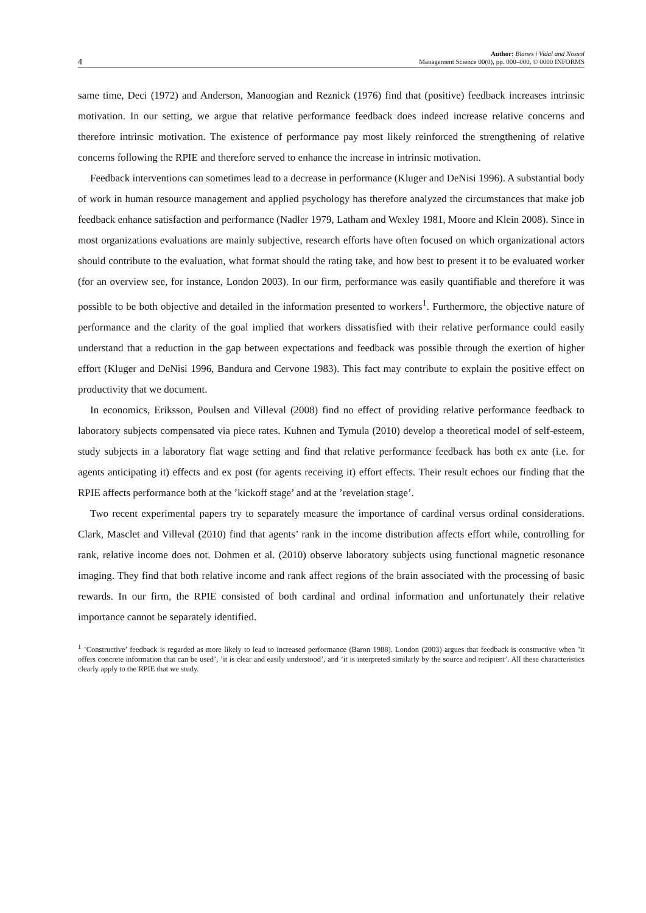4 Author: Blanes i Vidal and Nossol
Management Science 00(0), pp. 000–000, © 0000 INFORMS
same time, Deci (1972) and Anderson, Manoogian and Reznick (1976) find that (positive) feedback increases intrinsic motivation. In our setting, we argue that relative performance feedback does indeed increase relative concerns and therefore intrinsic motivation. The existence of performance pay most likely reinforced the strengthening of relative concerns following the RPIE and therefore served to enhance the increase in intrinsic motivation.
Feedback interventions can sometimes lead to a decrease in performance (Kluger and DeNisi 1996). A substantial body of work in human resource management and applied psychology has therefore analyzed the circumstances that make job feedback enhance satisfaction and performance (Nadler 1979, Latham and Wexley 1981, Moore and Klein 2008). Since in most organizations evaluations are mainly subjective, research efforts have often focused on which organizational actors should contribute to the evaluation, what format should the rating take, and how best to present it to be evaluated worker (for an overview see, for instance, London 2003). In our firm, performance was easily quantifiable and therefore it was possible to be both objective and detailed in the information presented to workers<sup>1</sup>. Furthermore, the objective nature of performance and the clarity of the goal implied that workers dissatisfied with their relative performance could easily understand that a reduction in the gap between expectations and feedback was possible through the exertion of higher effort (Kluger and DeNisi 1996, Bandura and Cervone 1983). This fact may contribute to explain the positive effect on productivity that we document.
In economics, Eriksson, Poulsen and Villeval (2008) find no effect of providing relative performance feedback to laboratory subjects compensated via piece rates. Kuhnen and Tymula (2010) develop a theoretical model of self-esteem, study subjects in a laboratory flat wage setting and find that relative performance feedback has both ex ante (i.e. for agents anticipating it) effects and ex post (for agents receiving it) effort effects. Their result echoes our finding that the RPIE affects performance both at the ’kickoff stage’ and at the ’revelation stage’.
Two recent experimental papers try to separately measure the importance of cardinal versus ordinal considerations. Clark, Masclet and Villeval (2010) find that agents’ rank in the income distribution affects effort while, controlling for rank, relative income does not. Dohmen et al. (2010) observe laboratory subjects using functional magnetic resonance imaging. They find that both relative income and rank affect regions of the brain associated with the processing of basic rewards. In our firm, the RPIE consisted of both cardinal and ordinal information and unfortunately their relative importance cannot be separately identified.
<sup>1</sup> ’Constructive’ feedback is regarded as more likely to lead to increased performance (Baron 1988). London (2003) argues that feedback is constructive when ’it offers concrete information that can be used’, ’it is clear and easily understood’, and ’it is interpreted similarly by the source and recipient’. All these characteristics clearly apply to the RPIE that we study.